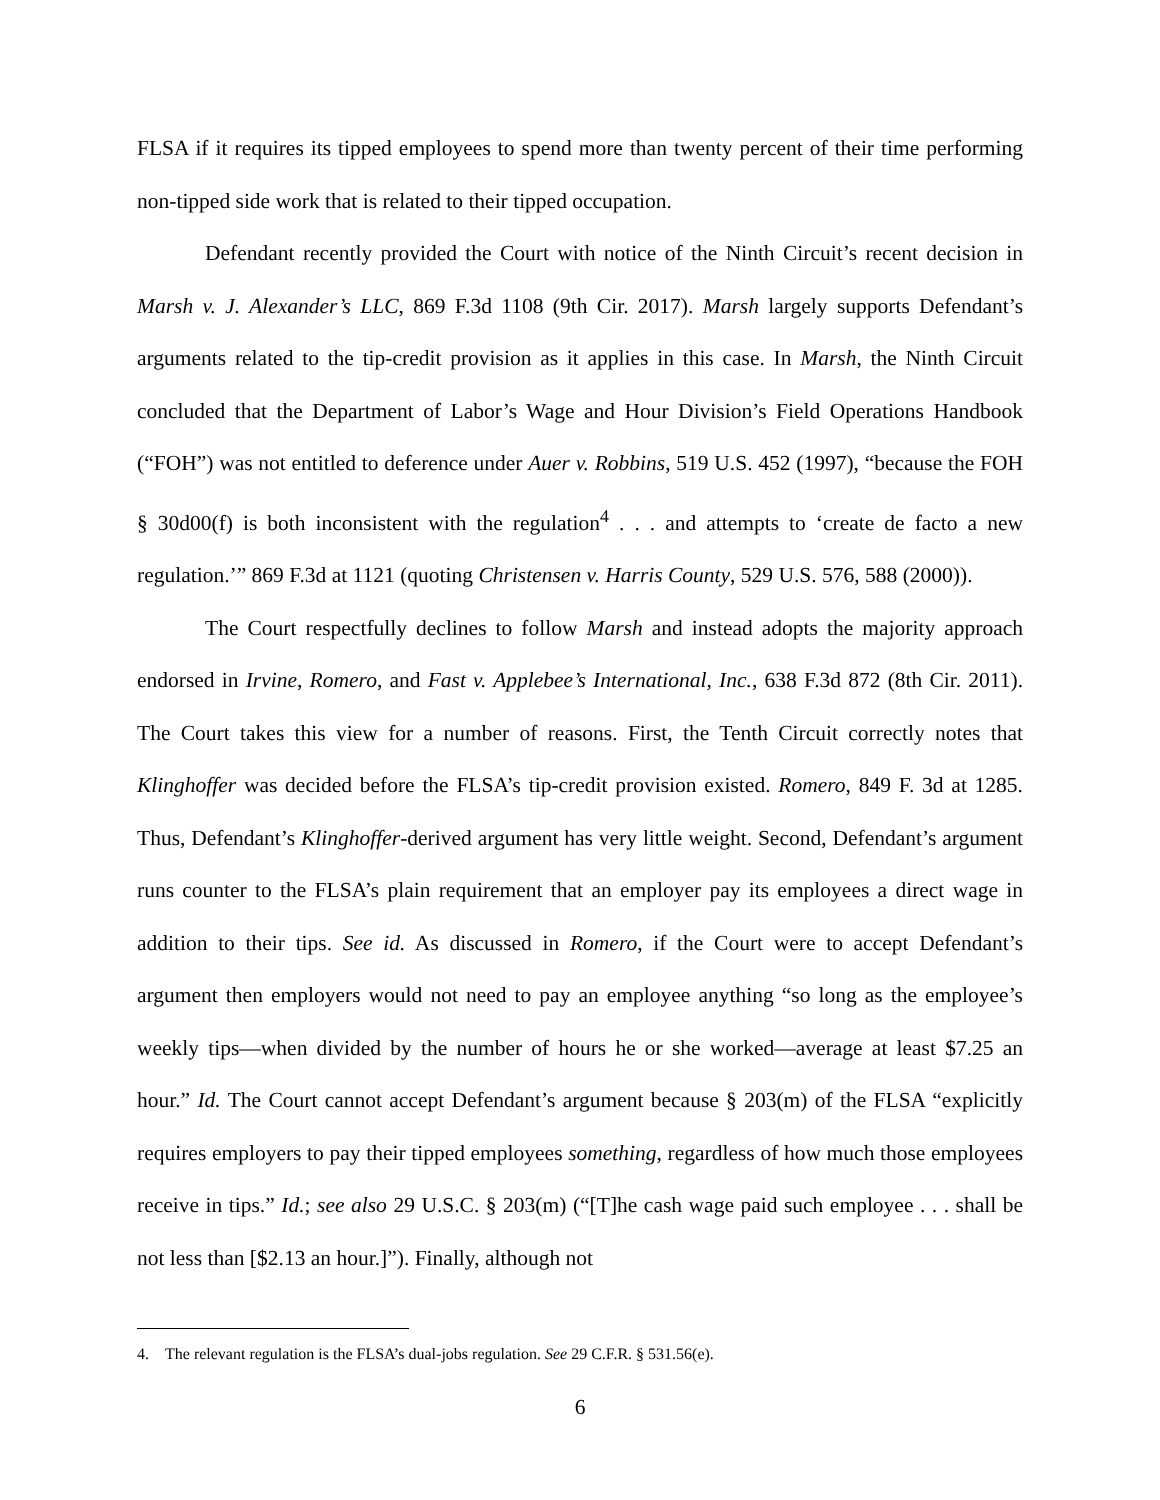FLSA if it requires its tipped employees to spend more than twenty percent of their time performing non-tipped side work that is related to their tipped occupation.
Defendant recently provided the Court with notice of the Ninth Circuit’s recent decision in Marsh v. J. Alexander’s LLC, 869 F.3d 1108 (9th Cir. 2017). Marsh largely supports Defendant’s arguments related to the tip-credit provision as it applies in this case. In Marsh, the Ninth Circuit concluded that the Department of Labor’s Wage and Hour Division’s Field Operations Handbook (“FOH”) was not entitled to deference under Auer v. Robbins, 519 U.S. 452 (1997), “because the FOH § 30d00(f) is both inconsistent with the regulation<sup>4</sup> . . . and attempts to ‘create de facto a new regulation.’” 869 F.3d at 1121 (quoting Christensen v. Harris County, 529 U.S. 576, 588 (2000)).
The Court respectfully declines to follow Marsh and instead adopts the majority approach endorsed in Irvine, Romero, and Fast v. Applebee’s International, Inc., 638 F.3d 872 (8th Cir. 2011). The Court takes this view for a number of reasons. First, the Tenth Circuit correctly notes that Klinghoffer was decided before the FLSA’s tip-credit provision existed. Romero, 849 F. 3d at 1285. Thus, Defendant’s Klinghoffer-derived argument has very little weight. Second, Defendant’s argument runs counter to the FLSA’s plain requirement that an employer pay its employees a direct wage in addition to their tips. See id. As discussed in Romero, if the Court were to accept Defendant’s argument then employers would not need to pay an employee anything “so long as the employee’s weekly tips—when divided by the number of hours he or she worked—average at least $7.25 an hour.” Id. The Court cannot accept Defendant’s argument because § 203(m) of the FLSA “explicitly requires employers to pay their tipped employees something, regardless of how much those employees receive in tips.” Id.; see also 29 U.S.C. § 203(m) (“[T]he cash wage paid such employee . . . shall be not less than [$2.13 an hour.]”). Finally, although not
4. The relevant regulation is the FLSA’s dual-jobs regulation. See 29 C.F.R. § 531.56(e).
6